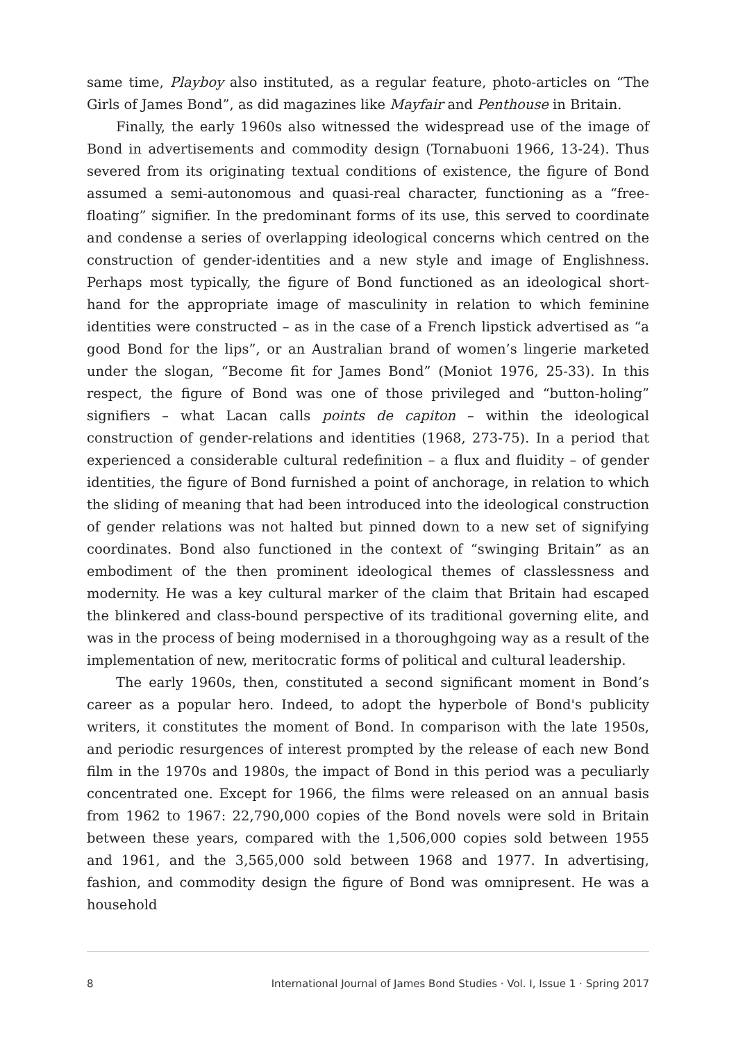same time, Playboy also instituted, as a regular feature, photo-articles on “The Girls of James Bond”, as did magazines like Mayfair and Penthouse in Britain.
Finally, the early 1960s also witnessed the widespread use of the image of Bond in advertisements and commodity design (Tornabuoni 1966, 13-24). Thus severed from its originating textual conditions of existence, the figure of Bond assumed a semi-autonomous and quasi-real character, functioning as a “free-floating” signifier. In the predominant forms of its use, this served to coordinate and condense a series of overlapping ideological concerns which centred on the construction of gender-identities and a new style and image of Englishness. Perhaps most typically, the figure of Bond functioned as an ideological short-hand for the appropriate image of masculinity in relation to which feminine identities were constructed – as in the case of a French lipstick advertised as “a good Bond for the lips”, or an Australian brand of women’s lingerie marketed under the slogan, “Become fit for James Bond” (Moniot 1976, 25-33). In this respect, the figure of Bond was one of those privileged and “button-holing” signifiers – what Lacan calls points de capiton – within the ideological construction of gender-relations and identities (1968, 273-75). In a period that experienced a considerable cultural redefinition – a flux and fluidity – of gender identities, the figure of Bond furnished a point of anchorage, in relation to which the sliding of meaning that had been introduced into the ideological construction of gender relations was not halted but pinned down to a new set of signifying coordinates. Bond also functioned in the context of “swinging Britain” as an embodiment of the then prominent ideological themes of classlessness and modernity. He was a key cultural marker of the claim that Britain had escaped the blinkered and class-bound perspective of its traditional governing elite, and was in the process of being modernised in a thoroughgoing way as a result of the implementation of new, meritocratic forms of political and cultural leadership.
The early 1960s, then, constituted a second significant moment in Bond’s career as a popular hero. Indeed, to adopt the hyperbole of Bond's publicity writers, it constitutes the moment of Bond. In comparison with the late 1950s, and periodic resurgences of interest prompted by the release of each new Bond film in the 1970s and 1980s, the impact of Bond in this period was a peculiarly concentrated one. Except for 1966, the films were released on an annual basis from 1962 to 1967: 22,790,000 copies of the Bond novels were sold in Britain between these years, compared with the 1,506,000 copies sold between 1955 and 1961, and the 3,565,000 sold between 1968 and 1977. In advertising, fashion, and commodity design the figure of Bond was omnipresent. He was a household
8 International Journal of James Bond Studies · Vol. I, Issue 1 · Spring 2017